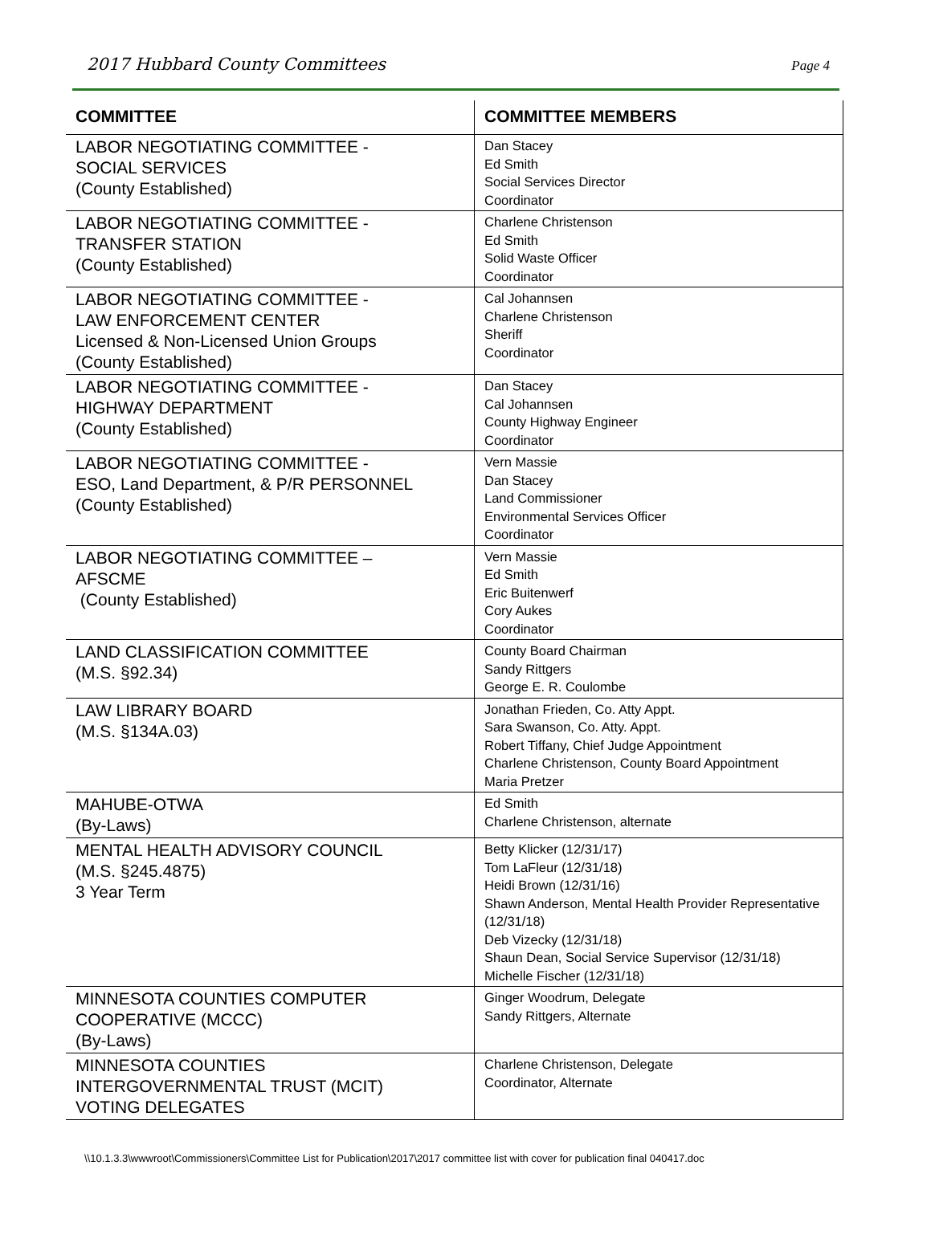2017 Hubbard County Committees Page 4
| COMMITTEE | COMMITTEE MEMBERS |
| --- | --- |
| LABOR NEGOTIATING COMMITTEE - SOCIAL SERVICES (County Established) | Dan Stacey Ed Smith Social Services Director Coordinator |
| LABOR NEGOTIATING COMMITTEE - TRANSFER STATION (County Established) | Charlene Christenson Ed Smith Solid Waste Officer Coordinator |
| LABOR NEGOTIATING COMMITTEE - LAW ENFORCEMENT CENTER Licensed & Non-Licensed Union Groups (County Established) | Cal Johannsen Charlene Christenson Sheriff Coordinator |
| LABOR NEGOTIATING COMMITTEE - HIGHWAY DEPARTMENT (County Established) | Dan Stacey Cal Johannsen County Highway Engineer Coordinator |
| LABOR NEGOTIATING COMMITTEE - ESO, Land Department, & P/R PERSONNEL (County Established) | Vern Massie Dan Stacey Land Commissioner Environmental Services Officer Coordinator |
| LABOR NEGOTIATING COMMITTEE – AFSCME (County Established) | Vern Massie Ed Smith Eric Buitenwerf Cory Aukes Coordinator |
| LAND CLASSIFICATION COMMITTEE (M.S. §92.34) | County Board Chairman Sandy Rittgers George E. R. Coulombe |
| LAW LIBRARY BOARD (M.S. §134A.03) | Jonathan Frieden, Co. Atty Appt. Sara Swanson, Co. Atty. Appt. Robert Tiffany, Chief Judge Appointment Charlene Christenson, County Board Appointment Maria Pretzer |
| MAHUBE-OTWA (By-Laws) | Ed Smith Charlene Christenson, alternate |
| MENTAL HEALTH ADVISORY COUNCIL (M.S. §245.4875) 3 Year Term | Betty Klicker (12/31/17) Tom LaFleur (12/31/18) Heidi Brown (12/31/16) Shawn Anderson, Mental Health Provider Representative (12/31/18) Deb Vizecky (12/31/18) Shaun Dean, Social Service Supervisor (12/31/18) Michelle Fischer (12/31/18) |
| MINNESOTA COUNTIES COMPUTER COOPERATIVE (MCCC) (By-Laws) | Ginger Woodrum, Delegate Sandy Rittgers, Alternate |
| MINNESOTA COUNTIES INTERGOVERNMENTAL TRUST (MCIT) VOTING DELEGATES | Charlene Christenson, Delegate Coordinator, Alternate |
\\10.1.3.3\wwwroot\Commissioners\Committee List for Publication\2017\2017 committee list with cover for publication final 040417.doc